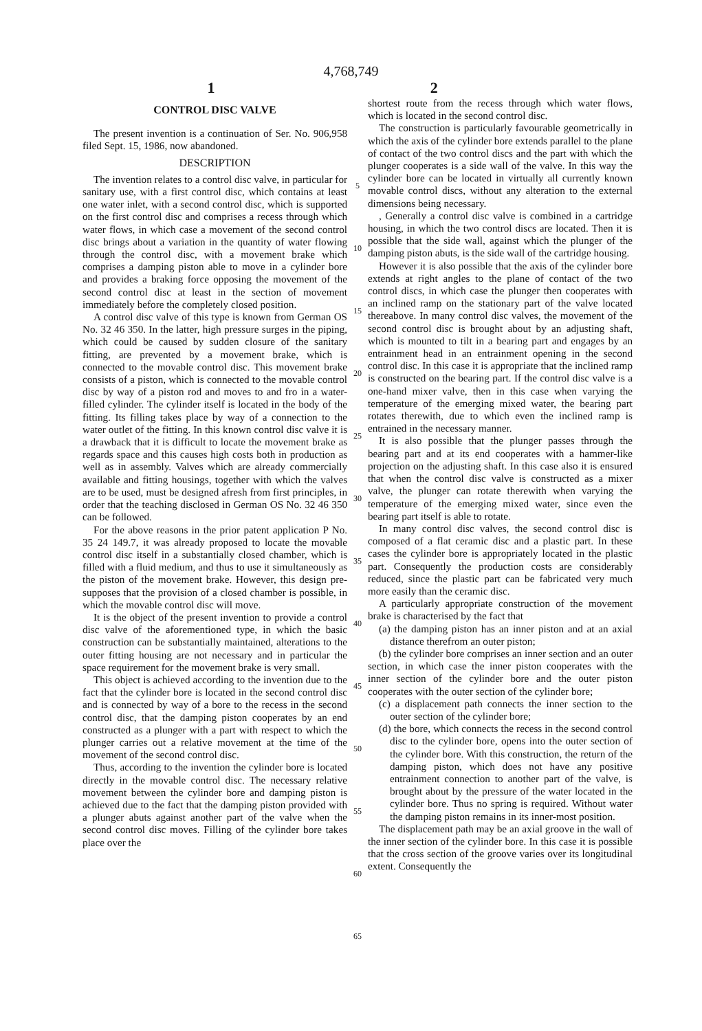4,768,749
1
2
CONTROL DISC VALVE
The present invention is a continuation of Ser. No. 906,958 filed Sept. 15, 1986, now abandoned.
DESCRIPTION
The invention relates to a control disc valve, in particular for sanitary use, with a first control disc, which contains at least one water inlet, with a second control disc, which is supported on the first control disc and comprises a recess through which water flows, in which case a movement of the second control disc brings about a variation in the quantity of water flowing through the control disc, with a movement brake which comprises a damping piston able to move in a cylinder bore and provides a braking force opposing the movement of the second control disc at least in the section of movement immediately before the completely closed position.
A control disc valve of this type is known from German OS No. 32 46 350. In the latter, high pressure surges in the piping, which could be caused by sudden closure of the sanitary fitting, are prevented by a movement brake, which is connected to the movable control disc. This movement brake consists of a piston, which is connected to the movable control disc by way of a piston rod and moves to and fro in a water-filled cylinder. The cylinder itself is located in the body of the fitting. Its filling takes place by way of a connection to the water outlet of the fitting. In this known control disc valve it is a drawback that it is difficult to locate the movement brake as regards space and this causes high costs both in production as well as in assembly. Valves which are already commercially available and fitting housings, together with which the valves are to be used, must be designed afresh from first principles, in order that the teaching disclosed in German OS No. 32 46 350 can be followed.
For the above reasons in the prior patent application P No. 35 24 149.7, it was already proposed to locate the movable control disc itself in a substantially closed chamber, which is filled with a fluid medium, and thus to use it simultaneously as the piston of the movement brake. However, this design pre-supposes that the provision of a closed chamber is possible, in which the movable control disc will move.
It is the object of the present invention to provide a control disc valve of the aforementioned type, in which the basic construction can be substantially maintained, alterations to the outer fitting housing are not necessary and in particular the space requirement for the movement brake is very small.
This object is achieved according to the invention due to the fact that the cylinder bore is located in the second control disc and is connected by way of a bore to the recess in the second control disc, that the damping piston cooperates by an end constructed as a plunger with a part with respect to which the plunger carries out a relative movement at the time of the movement of the second control disc.
Thus, according to the invention the cylinder bore is located directly in the movable control disc. The necessary relative movement between the cylinder bore and damping piston is achieved due to the fact that the damping piston provided with a plunger abuts against another part of the valve when the second control disc moves. Filling of the cylinder bore takes place over the
5
10
15
20
25
30
35
40
45
50
55
60
65
shortest route from the recess through which water flows, which is located in the second control disc.
The construction is particularly favourable geometrically in which the axis of the cylinder bore extends parallel to the plane of contact of the two control discs and the part with which the plunger cooperates is a side wall of the valve. In this way the cylinder bore can be located in virtually all currently known movable control discs, without any alteration to the external dimensions being necessary.
, Generally a control disc valve is combined in a cartridge housing, in which the two control discs are located. Then it is possible that the side wall, against which the plunger of the damping piston abuts, is the side wall of the cartridge housing.
However it is also possible that the axis of the cylinder bore extends at right angles to the plane of contact of the two control discs, in which case the plunger then cooperates with an inclined ramp on the stationary part of the valve located thereabove. In many control disc valves, the movement of the second control disc is brought about by an adjusting shaft, which is mounted to tilt in a bearing part and engages by an entrainment head in an entrainment opening in the second control disc. In this case it is appropriate that the inclined ramp is constructed on the bearing part. If the control disc valve is a one-hand mixer valve, then in this case when varying the temperature of the emerging mixed water, the bearing part rotates therewith, due to which even the inclined ramp is entrained in the necessary manner.
It is also possible that the plunger passes through the bearing part and at its end cooperates with a hammer-like projection on the adjusting shaft. In this case also it is ensured that when the control disc valve is constructed as a mixer valve, the plunger can rotate therewith when varying the temperature of the emerging mixed water, since even the bearing part itself is able to rotate.
In many control disc valves, the second control disc is composed of a flat ceramic disc and a plastic part. In these cases the cylinder bore is appropriately located in the plastic part. Consequently the production costs are considerably reduced, since the plastic part can be fabricated very much more easily than the ceramic disc.
A particularly appropriate construction of the movement brake is characterised by the fact that
(a) the damping piston has an inner piston and at an axial distance therefrom an outer piston;
(b) the cylinder bore comprises an inner section and an outer section, in which case the inner piston cooperates with the inner section of the cylinder bore and the outer piston cooperates with the outer section of the cylinder bore;
(c) a displacement path connects the inner section to the outer section of the cylinder bore;
(d) the bore, which connects the recess in the second control disc to the cylinder bore, opens into the outer section of the cylinder bore. With this construction, the return of the damping piston, which does not have any positive entrainment connection to another part of the valve, is brought about by the pressure of the water located in the cylinder bore. Thus no spring is required. Without water the damping piston remains in its inner-most position.
The displacement path may be an axial groove in the wall of the inner section of the cylinder bore. In this case it is possible that the cross section of the groove varies over its longitudinal extent. Consequently the